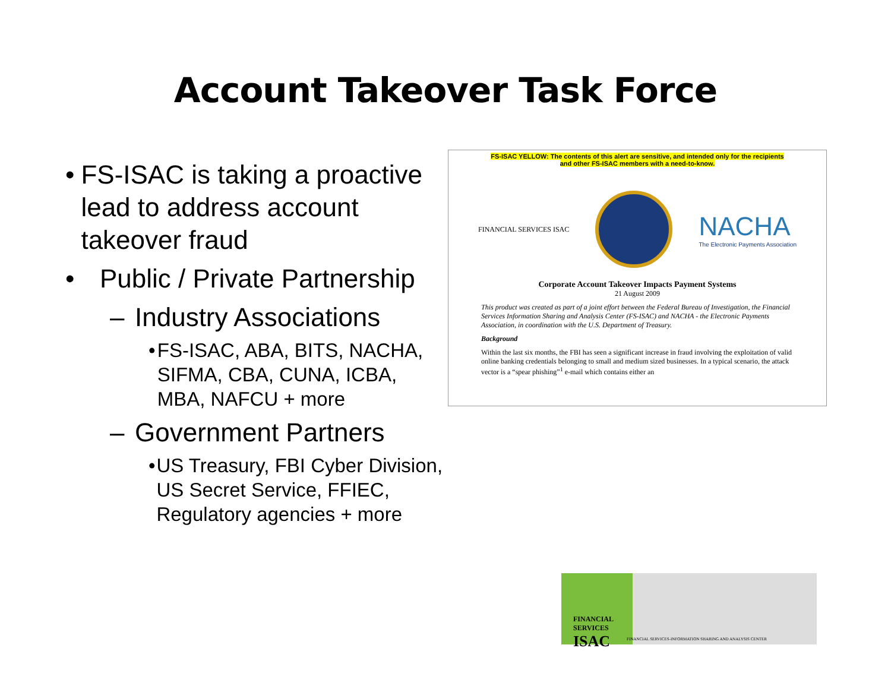Account Takeover Task Force
• FS-ISAC is taking a proactive lead to address account takeover fraud
• Public / Private Partnership
– Industry Associations
• FS-ISAC, ABA, BITS, NACHA, SIFMA, CBA, CUNA, ICBA, MBA, NAFCU + more
– Government Partners
• US Treasury, FBI Cyber Division, US Secret Service, FFIEC, Regulatory agencies + more
FS-ISAC YELLOW: The contents of this alert are sensitive, and intended only for the recipients
and other FS-ISAC members with a need-to-know.
FINANCIAL SERVICES ISAC
NACHA
The Electronic Payments Association
Corporate Account Takeover Impacts Payment Systems
21 August 2009
This product was created as part of a joint effort between the Federal Bureau of Investigation, the Financial Services Information Sharing and Analysis Center (FS-ISAC) and NACHA - the Electronic Payments Association, in coordination with the U.S. Department of Treasury.
Background
Within the last six months, the FBI has seen a significant increase in fraud involving the exploitation of valid online banking credentials belonging to small and medium sized businesses. In a typical scenario, the attack vector is a “spear phishing”<sup>1</sup> e-mail which contains either an
FINANCIAL
SERVICES
ISAC FINANCIAL SERVICES-INFORMATION SHARING AND ANALYSIS CENTER